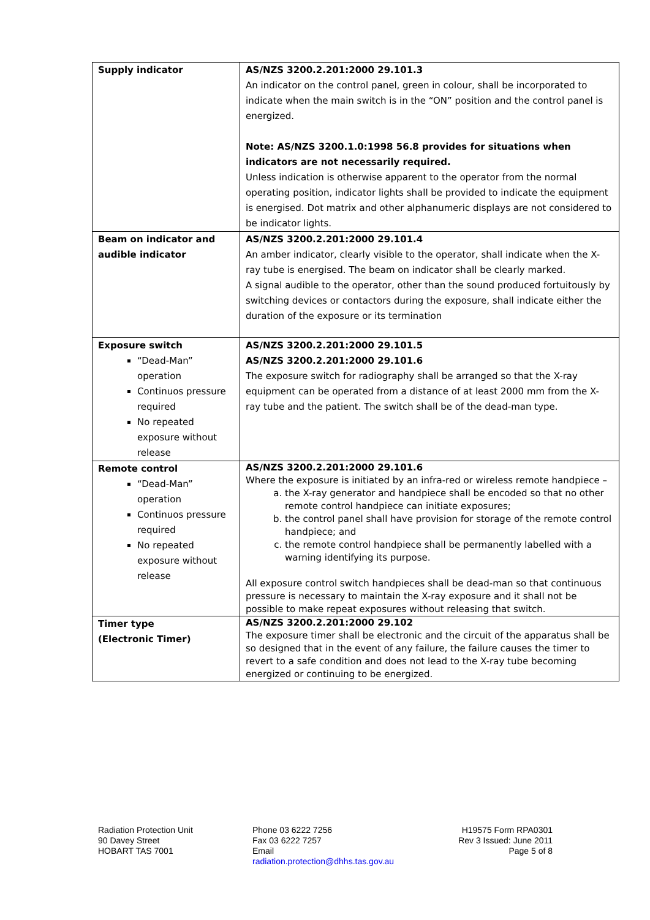| Supply indicator | AS/NZS 3200.2.201:2000 29.101.3 An indicator on the control panel, green in colour, shall be incorporated to indicate when the main switch is in the “ON” position and the control panel is energized. Note: AS/NZS 3200.1.0:1998 56.8 provides for situations when indicators are not necessarily required. Unless indication is otherwise apparent to the operator from the normal operating position, indicator lights shall be provided to indicate the equipment is energised. Dot matrix and other alphanumeric displays are not considered to be indicator lights. |
| Beam on indicator and audible indicator | AS/NZS 3200.2.201:2000 29.101.4 An amber indicator, clearly visible to the operator, shall indicate when the X-ray tube is energised. The beam on indicator shall be clearly marked. A signal audible to the operator, other than the sound produced fortuitously by switching devices or contactors during the exposure, shall indicate either the duration of the exposure or its termination |
| Exposure switch “Dead-Man” operation Continuos pressure required No repeated exposure without release | AS/NZS 3200.2.201:2000 29.101.5 AS/NZS 3200.2.201:2000 29.101.6 The exposure switch for radiography shall be arranged so that the X-ray equipment can be operated from a distance of at least 2000 mm from the X-ray tube and the patient. The switch shall be of the dead-man type. |
| Remote control “Dead-Man” operation Continuos pressure required No repeated exposure without release | AS/NZS 3200.2.201:2000 29.101.6 Where the exposure is initiated by an infra-red or wireless remote handpiece – a. the X-ray generator and handpiece shall be encoded so that no other remote control handpiece can initiate exposures; b. the control panel shall have provision for storage of the remote control handpiece; and c. the remote control handpiece shall be permanently labelled with a warning identifying its purpose. All exposure control switch handpieces shall be dead-man so that continuous pressure is necessary to maintain the X-ray exposure and it shall not be possible to make repeat exposures without releasing that switch. |
| Timer type (Electronic Timer) | AS/NZS 3200.2.201:2000 29.102 The exposure timer shall be electronic and the circuit of the apparatus shall be so designed that in the event of any failure, the failure causes the timer to revert to a safe condition and does not lead to the X-ray tube becoming energized or continuing to be energized. |
Radiation Protection Unit
90 Davey Street
HOBART TAS 7001
Phone 03 6222 7256
Fax 03 6222 7257
Email
radiation.protection@dhhs.tas.gov.au
H19575 Form RPA0301
Rev 3 Issued: June 2011
Page 5 of 8